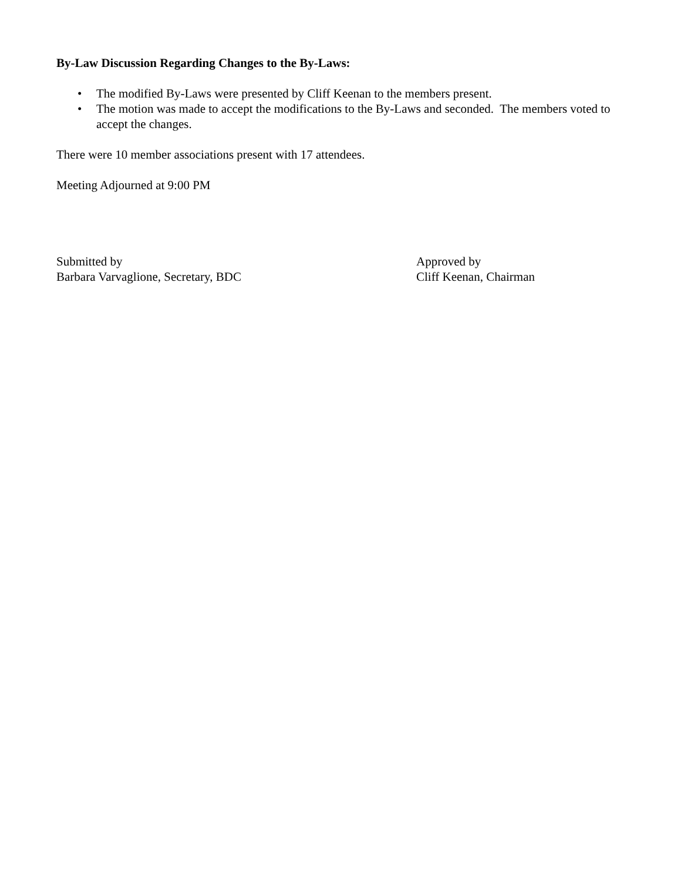By-Law Discussion Regarding Changes to the By-Laws:
• The modified By-Laws were presented by Cliff Keenan to the members present.
• The motion was made to accept the modifications to the By-Laws and seconded. The members voted to accept the changes.
There were 10 member associations present with 17 attendees.
Meeting Adjourned at 9:00 PM
Submitted by
Barbara Varvaglione, Secretary, BDC
Approved by
Cliff Keenan, Chairman